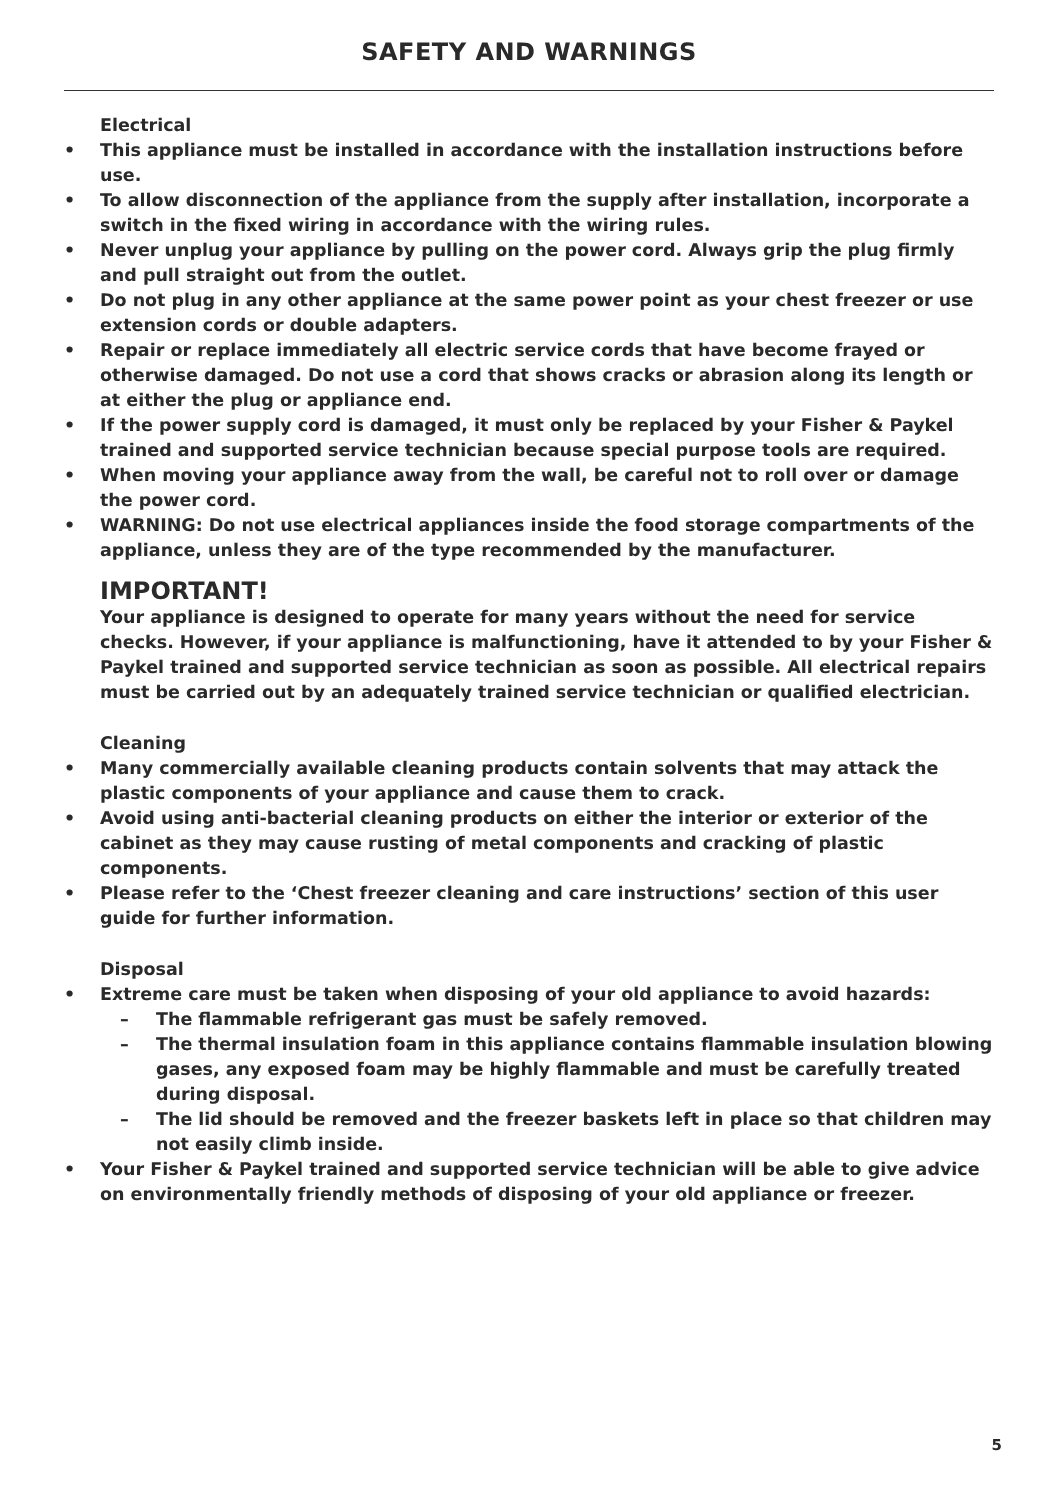SAFETY AND WARNINGS
Electrical
• This appliance must be installed in accordance with the installation instructions before use.
• To allow disconnection of the appliance from the supply after installation, incorporate a switch in the fixed wiring in accordance with the wiring rules.
• Never unplug your appliance by pulling on the power cord. Always grip the plug firmly and pull straight out from the outlet.
• Do not plug in any other appliance at the same power point as your chest freezer or use extension cords or double adapters.
• Repair or replace immediately all electric service cords that have become frayed or otherwise damaged. Do not use a cord that shows cracks or abrasion along its length or at either the plug or appliance end.
• If the power supply cord is damaged, it must only be replaced by your Fisher & Paykel trained and supported service technician because special purpose tools are required.
• When moving your appliance away from the wall, be careful not to roll over or damage the power cord.
• WARNING: Do not use electrical appliances inside the food storage compartments of the appliance, unless they are of the type recommended by the manufacturer.
IMPORTANT!
Your appliance is designed to operate for many years without the need for service checks. However, if your appliance is malfunctioning, have it attended to by your Fisher & Paykel trained and supported service technician as soon as possible. All electrical repairs must be carried out by an adequately trained service technician or qualified electrician.
Cleaning
• Many commercially available cleaning products contain solvents that may attack the plastic components of your appliance and cause them to crack.
• Avoid using anti-bacterial cleaning products on either the interior or exterior of the cabinet as they may cause rusting of metal components and cracking of plastic components.
• Please refer to the ‘Chest freezer cleaning and care instructions’ section of this user guide for further information.
Disposal
• Extreme care must be taken when disposing of your old appliance to avoid hazards:
– The flammable refrigerant gas must be safely removed.
– The thermal insulation foam in this appliance contains flammable insulation blowing gases, any exposed foam may be highly flammable and must be carefully treated during disposal.
– The lid should be removed and the freezer baskets left in place so that children may not easily climb inside.
• Your Fisher & Paykel trained and supported service technician will be able to give advice on environmentally friendly methods of disposing of your old appliance or freezer.
5